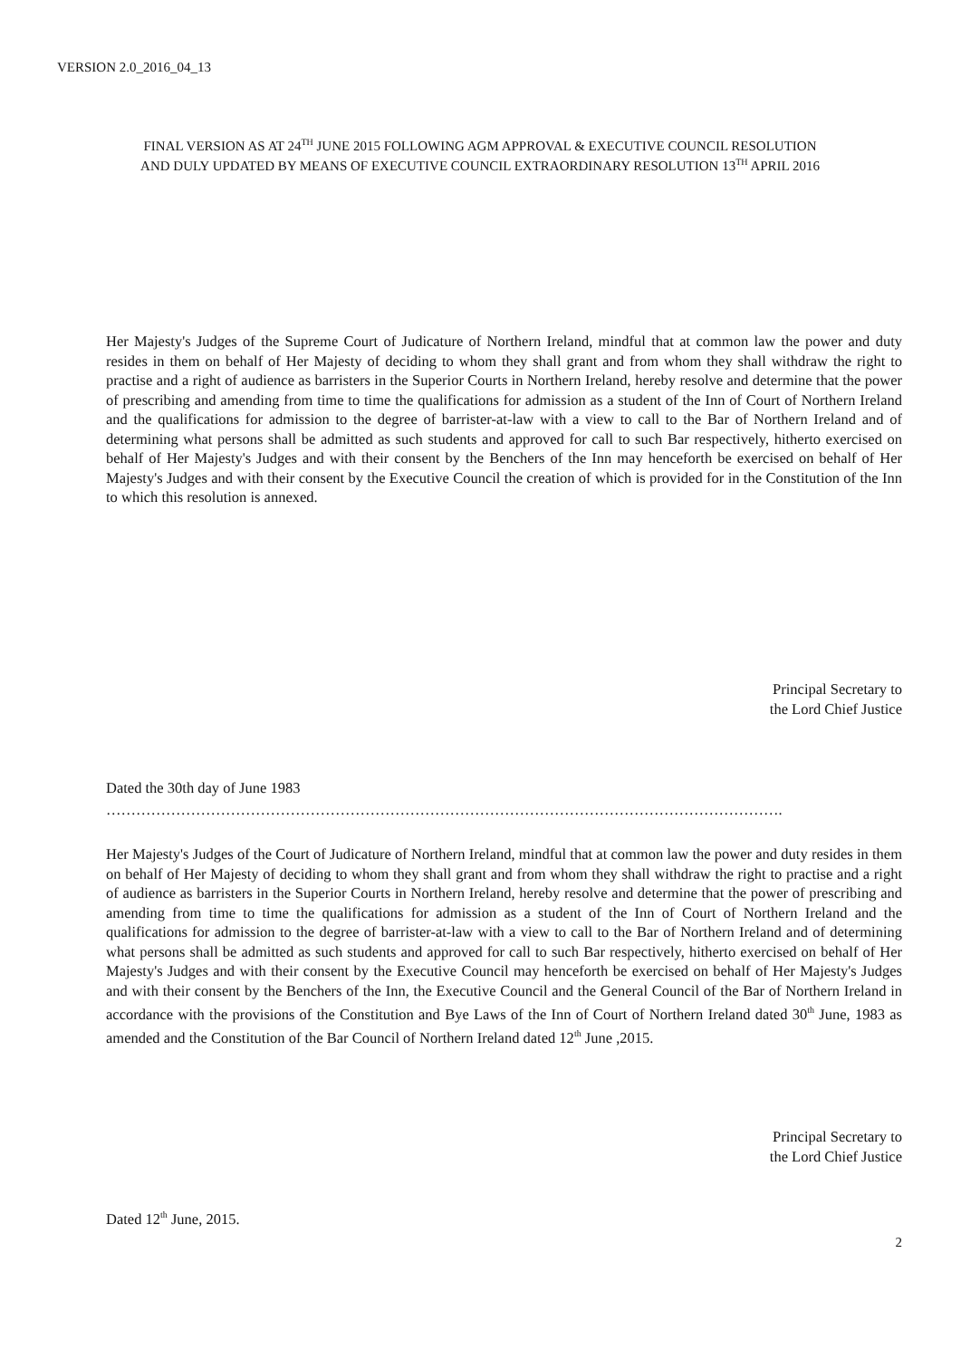VERSION 2.0_2016_04_13
FINAL VERSION AS AT 24<sup>TH</sup> JUNE 2015 FOLLOWING AGM APPROVAL & EXECUTIVE COUNCIL RESOLUTION
AND DULY UPDATED BY MEANS OF EXECUTIVE COUNCIL EXTRAORDINARY RESOLUTION 13<sup>TH</sup> APRIL 2016
Her Majesty's Judges of the Supreme Court of Judicature of Northern Ireland, mindful that at common law the power and duty resides in them on behalf of Her Majesty of deciding to whom they shall grant and from whom they shall withdraw the right to practise and a right of audience as barristers in the Superior Courts in Northern Ireland, hereby resolve and determine that the power of prescribing and amending from time to time the qualifications for admission as a student of the Inn of Court of Northern Ireland and the qualifications for admission to the degree of barrister-at-law with a view to call to the Bar of Northern Ireland and of determining what persons shall be admitted as such students and approved for call to such Bar respectively, hitherto exercised on behalf of Her Majesty's Judges and with their consent by the Benchers of the Inn may henceforth be exercised on behalf of Her Majesty's Judges and with their consent by the Executive Council the creation of which is provided for in the Constitution of the Inn to which this resolution is annexed.
Principal Secretary to
the Lord Chief Justice
Dated the 30th day of June 1983
……………………………………………………………………………………………………………………….
Her Majesty's Judges of the Court of Judicature of Northern Ireland, mindful that at common law the power and duty resides in them on behalf of Her Majesty of deciding to whom they shall grant and from whom they shall withdraw the right to practise and a right of audience as barristers in the Superior Courts in Northern Ireland, hereby resolve and determine that the power of prescribing and amending from time to time the qualifications for admission as a student of the Inn of Court of Northern Ireland and the qualifications for admission to the degree of barrister-at-law with a view to call to the Bar of Northern Ireland and of determining what persons shall be admitted as such students and approved for call to such Bar respectively, hitherto exercised on behalf of Her Majesty's Judges and with their consent by the Executive Council may henceforth be exercised on behalf of Her Majesty's Judges and with their consent by the Benchers of the Inn, the Executive Council and the General Council of the Bar of Northern Ireland in accordance with the provisions of the Constitution and Bye Laws of the Inn of Court of Northern Ireland dated 30<sup>th</sup> June, 1983 as amended and the Constitution of the Bar Council of Northern Ireland dated 12<sup>th</sup> June ,2015.
Principal Secretary to
the Lord Chief Justice
Dated 12<sup>th</sup> June, 2015.
2